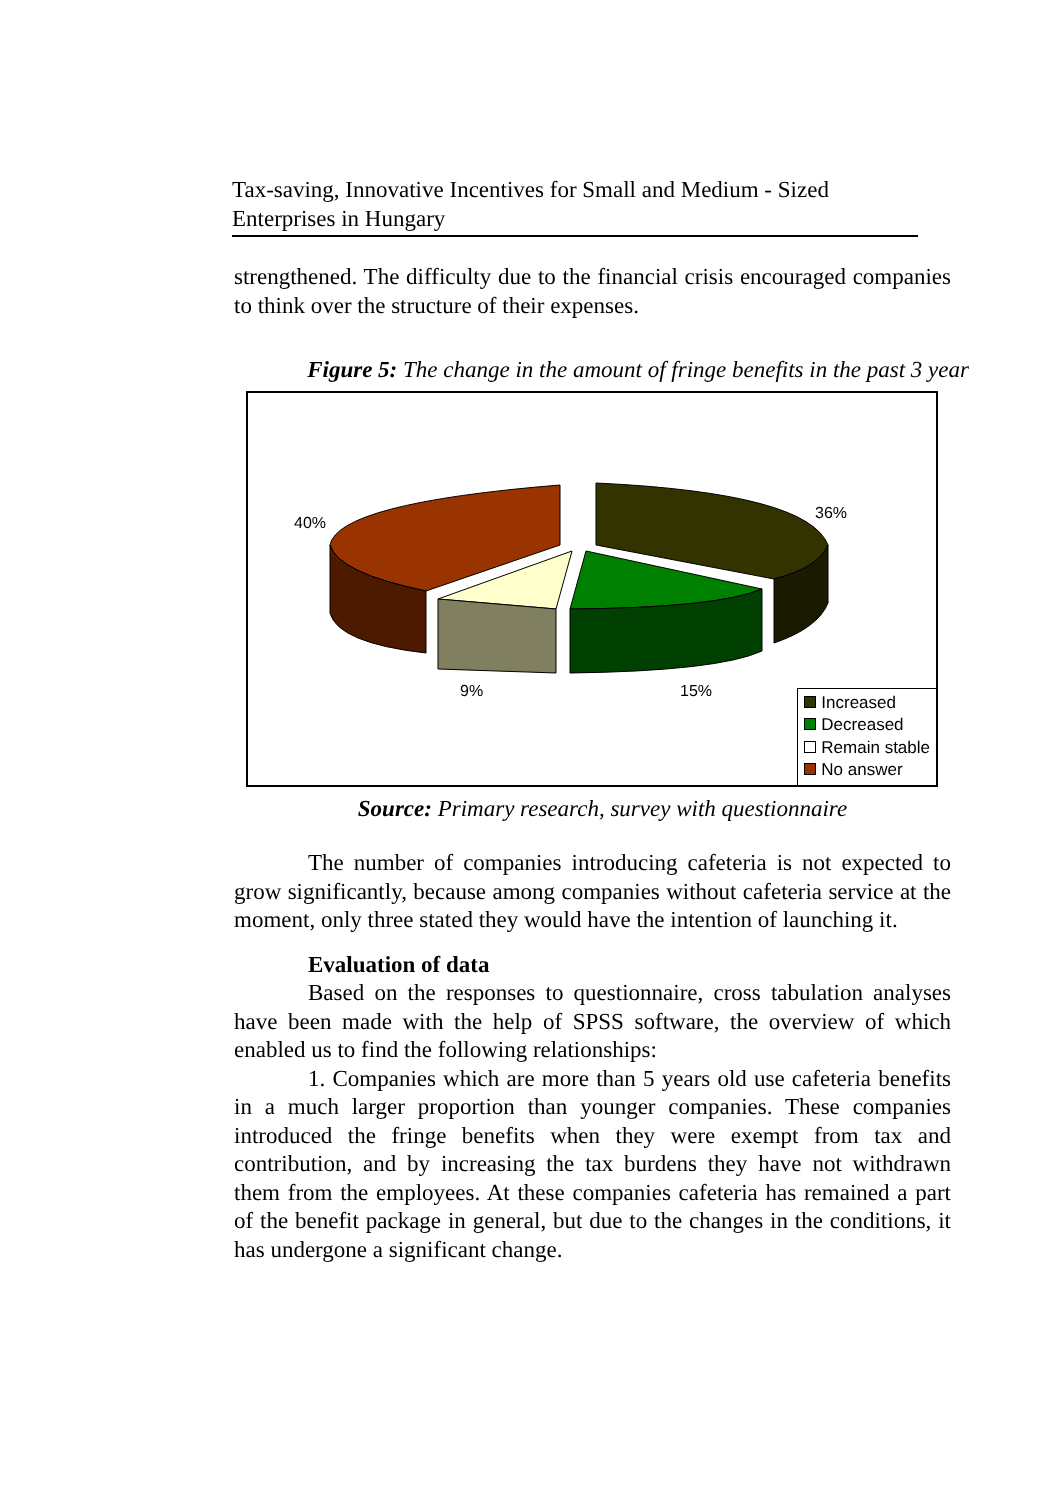Tax-saving, Innovative Incentives for Small and Medium - Sized Enterprises in Hungary
strengthened. The difficulty due to the financial crisis encouraged companies to think over the structure of their expenses.
Figure 5: The change in the amount of fringe benefits in the past 3 year
40%
36%
9% 15%
Increased
Decreased
Remain stable
No answer
Source: Primary research, survey with questionnaire
The number of companies introducing cafeteria is not expected to grow significantly, because among companies without cafeteria service at the moment, only three stated they would have the intention of launching it.
Evaluation of data
Based on the responses to questionnaire, cross tabulation analyses have been made with the help of SPSS software, the overview of which enabled us to find the following relationships:
1. Companies which are more than 5 years old use cafeteria benefits in a much larger proportion than younger companies. These companies introduced the fringe benefits when they were exempt from tax and contribution, and by increasing the tax burdens they have not withdrawn them from the employees. At these companies cafeteria has remained a part of the benefit package in general, but due to the changes in the conditions, it has undergone a significant change.